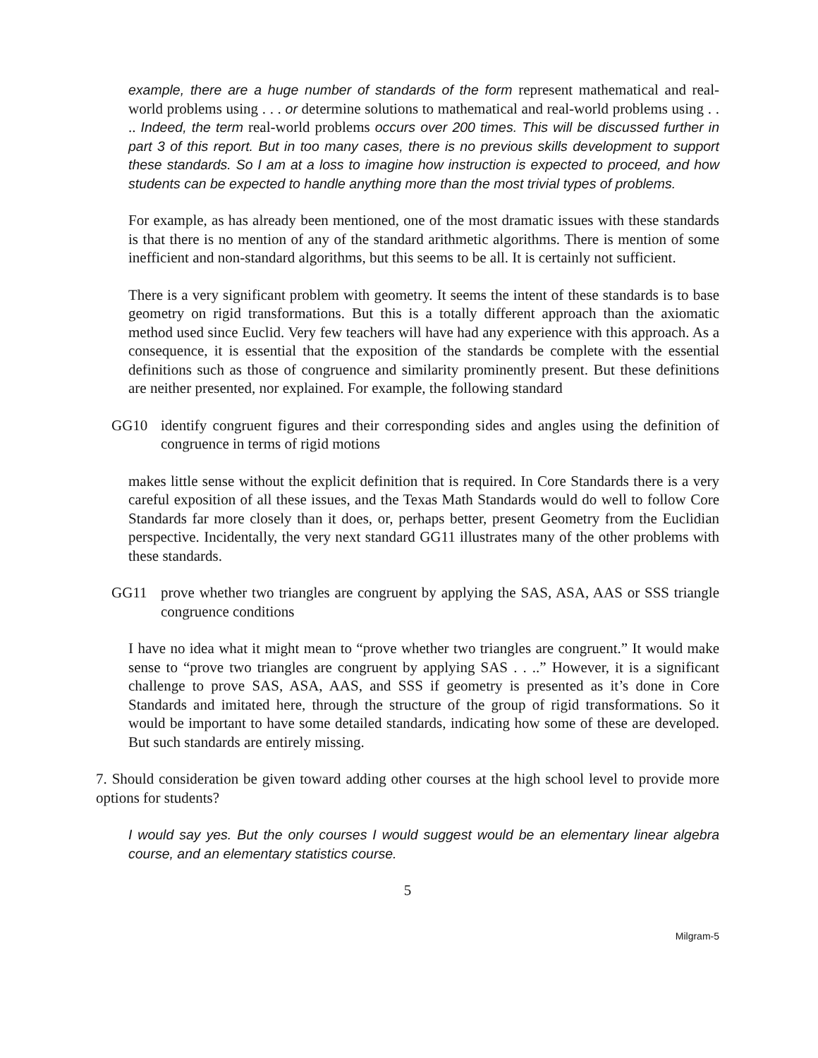example, there are a huge number of standards of the form represent mathematical and real-world problems using . . . or determine solutions to mathematical and real-world problems using . . .. Indeed, the term real-world problems occurs over 200 times. This will be discussed further in part 3 of this report. But in too many cases, there is no previous skills development to support these standards. So I am at a loss to imagine how instruction is expected to proceed, and how students can be expected to handle anything more than the most trivial types of problems.
For example, as has already been mentioned, one of the most dramatic issues with these standards is that there is no mention of any of the standard arithmetic algorithms. There is mention of some inefficient and non-standard algorithms, but this seems to be all. It is certainly not sufficient.
There is a very significant problem with geometry. It seems the intent of these standards is to base geometry on rigid transformations. But this is a totally different approach than the axiomatic method used since Euclid. Very few teachers will have had any experience with this approach. As a consequence, it is essential that the exposition of the standards be complete with the essential definitions such as those of congruence and similarity prominently present. But these definitions are neither presented, nor explained. For example, the following standard
GG10 identify congruent figures and their corresponding sides and angles using the definition of congruence in terms of rigid motions
makes little sense without the explicit definition that is required. In Core Standards there is a very careful exposition of all these issues, and the Texas Math Standards would do well to follow Core Standards far more closely than it does, or, perhaps better, present Geometry from the Euclidian perspective. Incidentally, the very next standard GG11 illustrates many of the other problems with these standards.
GG11 prove whether two triangles are congruent by applying the SAS, ASA, AAS or SSS triangle congruence conditions
I have no idea what it might mean to “prove whether two triangles are congruent.” It would make sense to “prove two triangles are congruent by applying SAS . . ..” However, it is a significant challenge to prove SAS, ASA, AAS, and SSS if geometry is presented as it’s done in Core Standards and imitated here, through the structure of the group of rigid transformations. So it would be important to have some detailed standards, indicating how some of these are developed. But such standards are entirely missing.
7. Should consideration be given toward adding other courses at the high school level to provide more options for students?
I would say yes. But the only courses I would suggest would be an elementary linear algebra course, and an elementary statistics course.
5
Milgram-5